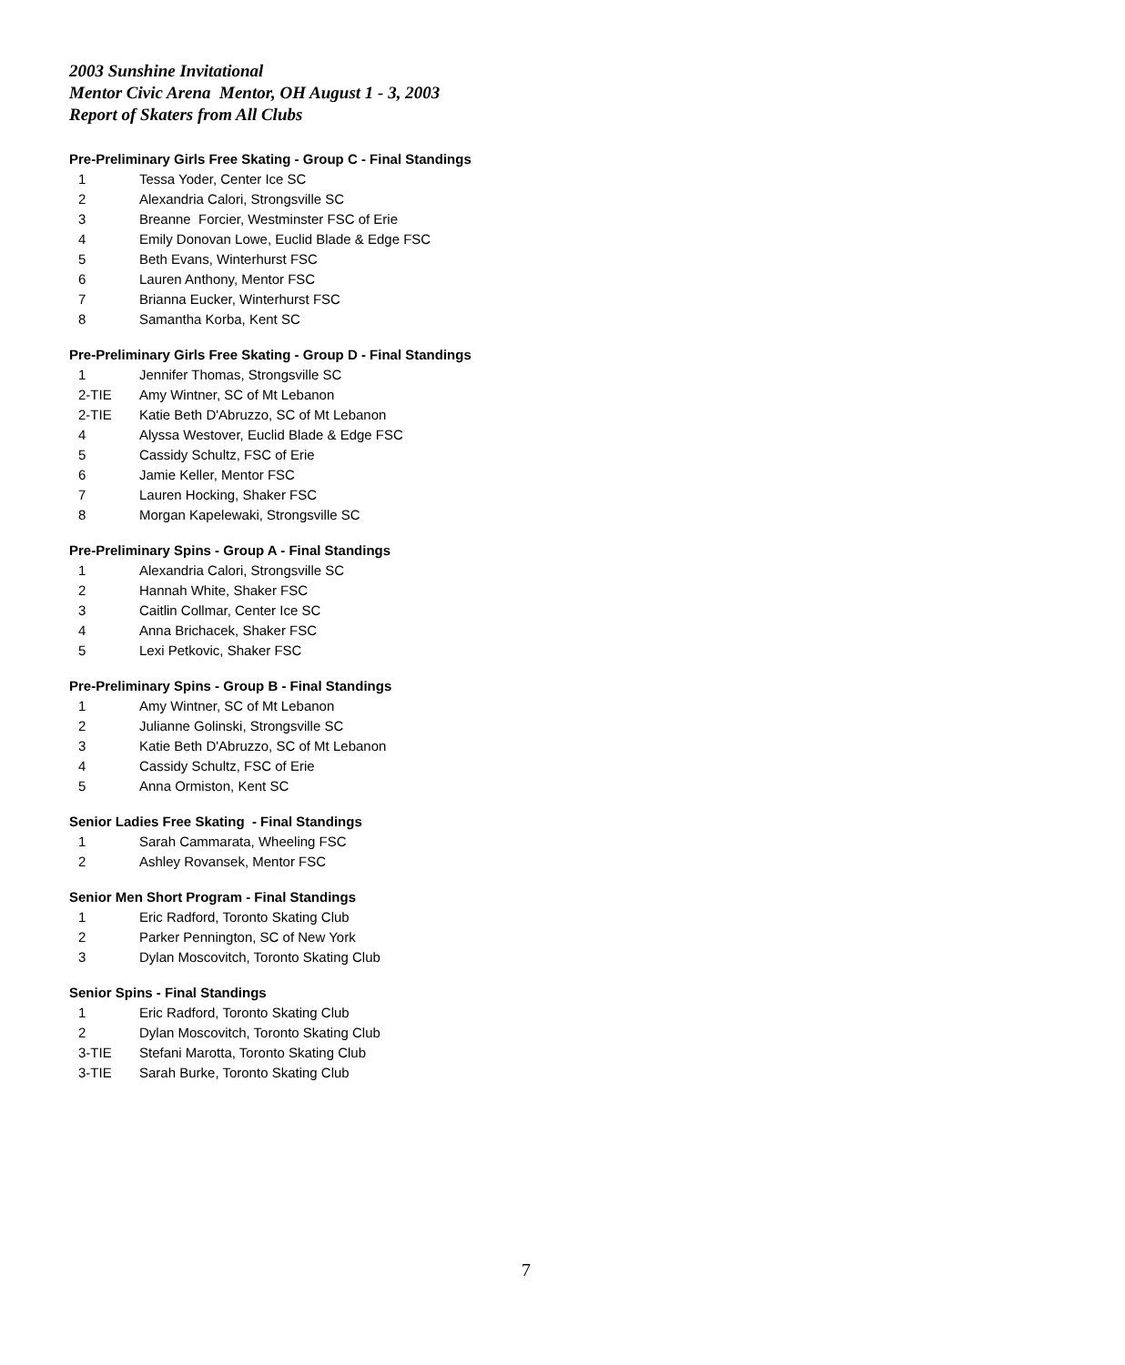2003 Sunshine Invitational
Mentor Civic Arena Mentor, OH August 1 - 3, 2003
Report of Skaters from All Clubs
Pre-Preliminary Girls Free Skating - Group C - Final Standings
| 1 | Tessa Yoder, Center Ice SC |
| 2 | Alexandria Calori, Strongsville SC |
| 3 | Breanne Forcier, Westminster FSC of Erie |
| 4 | Emily Donovan Lowe, Euclid Blade & Edge FSC |
| 5 | Beth Evans, Winterhurst FSC |
| 6 | Lauren Anthony, Mentor FSC |
| 7 | Brianna Eucker, Winterhurst FSC |
| 8 | Samantha Korba, Kent SC |
Pre-Preliminary Girls Free Skating - Group D - Final Standings
| 1 | Jennifer Thomas, Strongsville SC |
| 2-TIE | Amy Wintner, SC of Mt Lebanon |
| 2-TIE | Katie Beth D'Abruzzo, SC of Mt Lebanon |
| 4 | Alyssa Westover, Euclid Blade & Edge FSC |
| 5 | Cassidy Schultz, FSC of Erie |
| 6 | Jamie Keller, Mentor FSC |
| 7 | Lauren Hocking, Shaker FSC |
| 8 | Morgan Kapelewaki, Strongsville SC |
Pre-Preliminary Spins - Group A - Final Standings
| 1 | Alexandria Calori, Strongsville SC |
| 2 | Hannah White, Shaker FSC |
| 3 | Caitlin Collmar, Center Ice SC |
| 4 | Anna Brichacek, Shaker FSC |
| 5 | Lexi Petkovic, Shaker FSC |
Pre-Preliminary Spins - Group B - Final Standings
| 1 | Amy Wintner, SC of Mt Lebanon |
| 2 | Julianne Golinski, Strongsville SC |
| 3 | Katie Beth D'Abruzzo, SC of Mt Lebanon |
| 4 | Cassidy Schultz, FSC of Erie |
| 5 | Anna Ormiston, Kent SC |
Senior Ladies Free Skating - Final Standings
| 1 | Sarah Cammarata, Wheeling FSC |
| 2 | Ashley Rovansek, Mentor FSC |
Senior Men Short Program - Final Standings
| 1 | Eric Radford, Toronto Skating Club |
| 2 | Parker Pennington, SC of New York |
| 3 | Dylan Moscovitch, Toronto Skating Club |
Senior Spins - Final Standings
| 1 | Eric Radford, Toronto Skating Club |
| 2 | Dylan Moscovitch, Toronto Skating Club |
| 3-TIE | Stefani Marotta, Toronto Skating Club |
| 3-TIE | Sarah Burke, Toronto Skating Club |
7